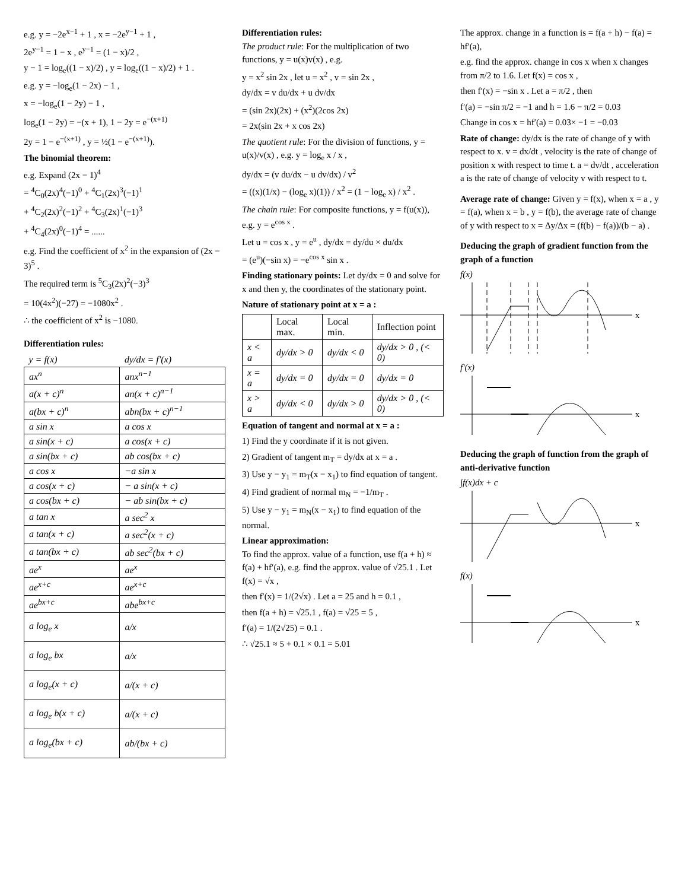e.g. y = −2e<sup>x−1</sup> + 1 , x = −2e<sup>y−1</sup> + 1 ,
2e<sup>y−1</sup> = 1 − x , e<sup>y−1</sup> = (1 − x)/2 ,
y − 1 = log<sub>e</sub>((1 − x)/2) , y = log<sub>e</sub>((1 − x)/2) + 1 .
e.g. y = −log<sub>e</sub>(1 − 2x) − 1 ,
x = −log<sub>e</sub>(1 − 2y) − 1 ,
log<sub>e</sub>(1 − 2y) = −(x + 1), 1 − 2y = e<sup>−(x+1)</sup>
2y = 1 − e<sup>−(x+1)</sup> , y = ½(1 − e<sup>−(x+1)</sup>).
The binomial theorem:
e.g. Expand (2x − 1)<sup>4</sup>
= <sup>4</sup>C<sub>0</sub>(2x)<sup>4</sup>(−1)<sup>0</sup> + <sup>4</sup>C<sub>1</sub>(2x)<sup>3</sup>(−1)<sup>1</sup>
+ <sup>4</sup>C<sub>2</sub>(2x)<sup>2</sup>(−1)<sup>2</sup> + <sup>4</sup>C<sub>3</sub>(2x)<sup>1</sup>(−1)<sup>3</sup>
+ <sup>4</sup>C<sub>4</sub>(2x)<sup>0</sup>(−1)<sup>4</sup> = ......
e.g. Find the coefficient of x<sup>2</sup> in the expansion of (2x − 3)<sup>5</sup> .
The required term is <sup>5</sup>C<sub>3</sub>(2x)<sup>2</sup>(−3)<sup>3</sup>
= 10(4x<sup>2</sup>)(−27) = −1080x<sup>2</sup> .
∴ the coefficient of x<sup>2</sup> is −1080.
Differentiation rules:
| y = f(x) | dy/dx = f'(x) |
| --- | --- |
| ax<sup>n</sup> | anx<sup>n−1</sup> |
| a(x + c)<sup>n</sup> | an(x + c)<sup>n−1</sup> |
| a(bx + c)<sup>n</sup> | abn(bx + c)<sup>n−1</sup> |
| a sin x | a cos x |
| a sin(x + c) | a cos(x + c) |
| a sin(bx + c) | ab cos(bx + c) |
| a cos x | −a sin x |
| a cos(x + c) | − a sin(x + c) |
| a cos(bx + c) | − ab sin(bx + c) |
| a tan x | a sec<sup>2</sup> x |
| a tan(x + c) | a sec<sup>2</sup>(x + c) |
| a tan(bx + c) | ab sec<sup>2</sup>(bx + c) |
| ae<sup>x</sup> | ae<sup>x</sup> |
| ae<sup>x+c</sup> | ae<sup>x+c</sup> |
| ae<sup>bx+c</sup> | abe<sup>bx+c</sup> |
| a log<sub>e</sub> x | a/x |
| a log<sub>e</sub> bx | a/x |
| a log<sub>e</sub>(x + c) | a/(x + c) |
| a log<sub>e</sub> b(x + c) | a/(x + c) |
| a log<sub>e</sub>(bx + c) | ab/(bx + c) |
Differentiation rules:
The product rule: For the multiplication of two functions, y = u(x)v(x) , e.g.
y = x<sup>2</sup> sin 2x , let u = x<sup>2</sup> , v = sin 2x ,
dy/dx = v du/dx + u dv/dx
= (sin 2x)(2x) + (x<sup>2</sup>)(2cos 2x)
= 2x(sin 2x + x cos 2x)
The quotient rule: For the division of functions, y = u(x)/v(x) , e.g. y = log<sub>e</sub> x / x ,
dy/dx = (v du/dx − u dv/dx) / v<sup>2</sup>
= ((x)(1/x) − (log<sub>e</sub> x)(1)) / x<sup>2</sup> = (1 − log<sub>e</sub> x) / x<sup>2</sup> .
The chain rule: For composite functions, y = f(u(x)), e.g. y = e<sup>cos x</sup> .
Let u = cos x , y = e<sup>u</sup> , dy/dx = dy/du × du/dx
= (e<sup>u</sup>)(−sin x) = −e<sup>cos x</sup> sin x .
Finding stationary points: Let dy/dx = 0 and solve for x and then y, the coordinates of the stationary point.
Nature of stationary point at x = a :
| | Local max. | Local min. | Inflection point |
| x < a | dy/dx > 0 | dy/dx < 0 | dy/dx > 0 , (< 0) |
| x = a | dy/dx = 0 | dy/dx = 0 | dy/dx = 0 |
| x > a | dy/dx < 0 | dy/dx > 0 | dy/dx > 0 , (< 0) |
Equation of tangent and normal at x = a :
1) Find the y coordinate if it is not given.
2) Gradient of tangent m<sub>T</sub> = dy/dx at x = a .
3) Use y − y<sub>1</sub> = m<sub>T</sub>(x − x<sub>1</sub>) to find equation of tangent.
4) Find gradient of normal m<sub>N</sub> = −1/m<sub>T</sub> .
5) Use y − y<sub>1</sub> = m<sub>N</sub>(x − x<sub>1</sub>) to find equation of the normal.
Linear approximation:
To find the approx. value of a function, use f(a + h) ≈ f(a) + hf′(a), e.g. find the approx. value of √25.1 . Let f(x) = √x ,
then f′(x) = 1/(2√x) . Let a = 25 and h = 0.1 ,
then f(a + h) = √25.1 , f(a) = √25 = 5 ,
f′(a) = 1/(2√25) = 0.1 .
∴ √25.1 ≈ 5 + 0.1 × 0.1 = 5.01
The approx. change in a function is = f(a + h) − f(a) = hf′(a),
e.g. find the approx. change in cos x when x changes from π/2 to 1.6. Let f(x) = cos x ,
then f′(x) = −sin x . Let a = π/2 , then
f′(a) = −sin π/2 = −1 and h = 1.6 − π/2 = 0.03
Change in cos x = hf′(a) = 0.03× −1 = −0.03
Rate of change: dy/dx is the rate of change of y with respect to x. v = dx/dt , velocity is the rate of change of position x with respect to time t. a = dv/dt , acceleration a is the rate of change of velocity v with respect to t.
Average rate of change: Given y = f(x), when x = a , y = f(a), when x = b , y = f(b), the average rate of change of y with respect to x = Δy/Δx = (f(b) − f(a))/(b − a) .
Deducing the graph of gradient function from the graph of a function
f(x)
x
f′(x)
x
Deducing the graph of function from the graph of anti-derivative function
∫f(x)dx + c
x
f(x)
x